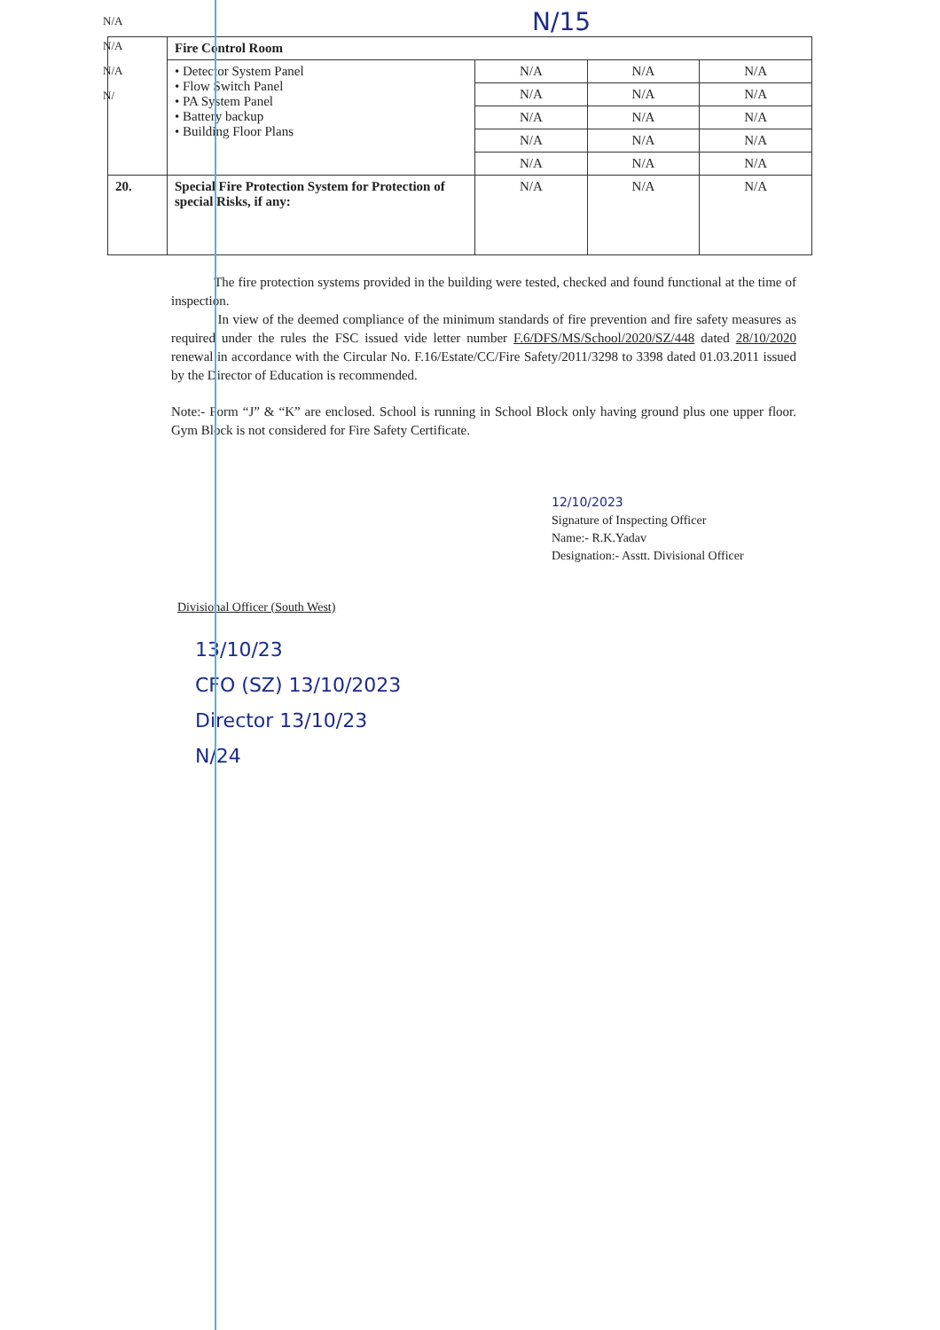N/15
N/A
N/A
N/A
N/
| | Fire Control Room | | | |
| | • Detector System Panel • Flow Switch Panel • PA System Panel • Battery backup • Building Floor Plans | N/A | N/A | N/A |
| | | N/A | N/A | N/A |
| | | N/A | N/A | N/A |
| | | N/A | N/A | N/A |
| | | N/A | N/A | N/A |
| 20. | Special Fire Protection System for Protection of special Risks, if any: | N/A | N/A | N/A |
The fire protection systems provided in the building were tested, checked and found functional at the time of inspection.
In view of the deemed compliance of the minimum standards of fire prevention and fire safety measures as required under the rules the FSC issued vide letter number F.6/DFS/MS/School/2020/SZ/448 dated 28/10/2020 renewal in accordance with the Circular No. F.16/Estate/CC/Fire Safety/2011/3298 to 3398 dated 01.03.2011 issued by the Director of Education is recommended.
Note:- Form “J” & “K” are enclosed. School is running in School Block only having ground plus one upper floor. Gym Block is not considered for Fire Safety Certificate.
12/10/2023
Signature of Inspecting Officer
Name:- R.K.Yadav
Designation:- Asstt. Divisional Officer
Divisional Officer (South West)
13/10/23
CFO (SZ) 13/10/2023
Director 13/10/23
N/24